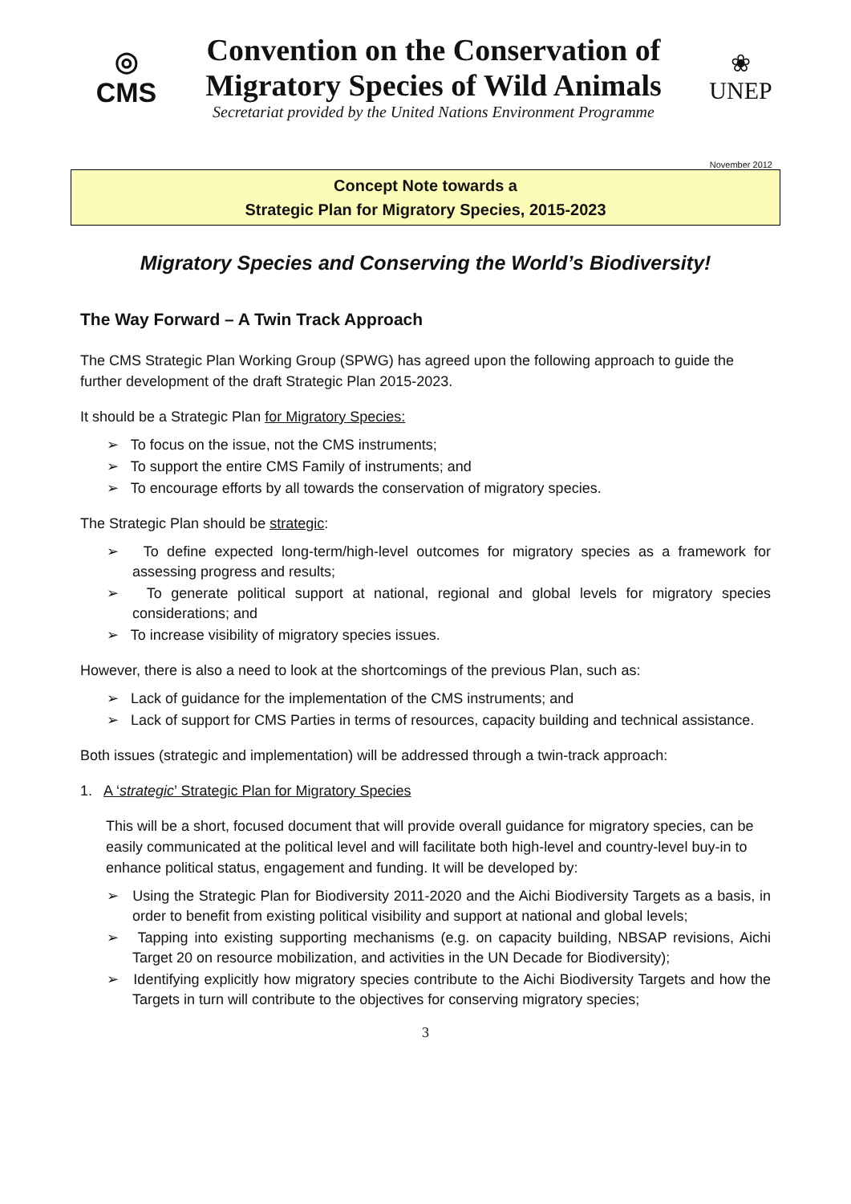◎
CMS
Convention on the Conservation of Migratory Species of Wild Animals
Secretariat provided by the United Nations Environment Programme
❀
UNEP
November 2012
Concept Note towards a
Strategic Plan for Migratory Species, 2015-2023
Migratory Species and Conserving the World’s Biodiversity!
The Way Forward – A Twin Track Approach
The CMS Strategic Plan Working Group (SPWG) has agreed upon the following approach to guide the further development of the draft Strategic Plan 2015-2023.
It should be a Strategic Plan for Migratory Species:
➢ To focus on the issue, not the CMS instruments;
➢ To support the entire CMS Family of instruments; and
➢ To encourage efforts by all towards the conservation of migratory species.
The Strategic Plan should be strategic:
➢ To define expected long-term/high-level outcomes for migratory species as a framework for assessing progress and results;
➢ To generate political support at national, regional and global levels for migratory species considerations; and
➢ To increase visibility of migratory species issues.
However, there is also a need to look at the shortcomings of the previous Plan, such as:
➢ Lack of guidance for the implementation of the CMS instruments; and
➢ Lack of support for CMS Parties in terms of resources, capacity building and technical assistance.
Both issues (strategic and implementation) will be addressed through a twin-track approach:
1. A ‘strategic’ Strategic Plan for Migratory Species
This will be a short, focused document that will provide overall guidance for migratory species, can be easily communicated at the political level and will facilitate both high-level and country-level buy-in to enhance political status, engagement and funding. It will be developed by:
➢ Using the Strategic Plan for Biodiversity 2011-2020 and the Aichi Biodiversity Targets as a basis, in order to benefit from existing political visibility and support at national and global levels;
➢ Tapping into existing supporting mechanisms (e.g. on capacity building, NBSAP revisions, Aichi Target 20 on resource mobilization, and activities in the UN Decade for Biodiversity);
➢ Identifying explicitly how migratory species contribute to the Aichi Biodiversity Targets and how the Targets in turn will contribute to the objectives for conserving migratory species;
3